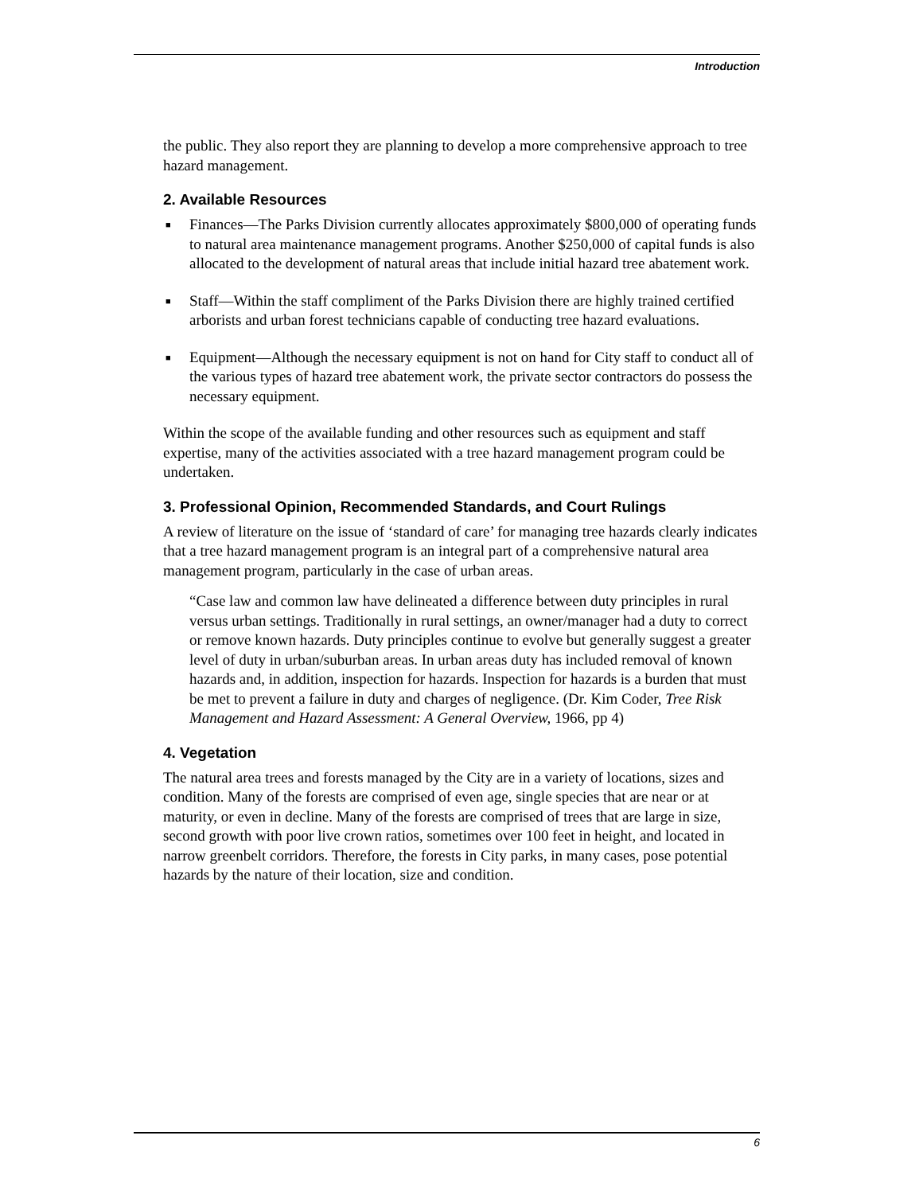Introduction
the public. They also report they are planning to develop a more comprehensive approach to tree hazard management.
2. Available Resources
■ Finances—The Parks Division currently allocates approximately $800,000 of operating funds to natural area maintenance management programs. Another $250,000 of capital funds is also allocated to the development of natural areas that include initial hazard tree abatement work.
■ Staff—Within the staff compliment of the Parks Division there are highly trained certified arborists and urban forest technicians capable of conducting tree hazard evaluations.
■ Equipment—Although the necessary equipment is not on hand for City staff to conduct all of the various types of hazard tree abatement work, the private sector contractors do possess the necessary equipment.
Within the scope of the available funding and other resources such as equipment and staff expertise, many of the activities associated with a tree hazard management program could be undertaken.
3. Professional Opinion, Recommended Standards, and Court Rulings
A review of literature on the issue of ‘standard of care’ for managing tree hazards clearly indicates that a tree hazard management program is an integral part of a comprehensive natural area management program, particularly in the case of urban areas.
“Case law and common law have delineated a difference between duty principles in rural versus urban settings. Traditionally in rural settings, an owner/manager had a duty to correct or remove known hazards. Duty principles continue to evolve but generally suggest a greater level of duty in urban/suburban areas. In urban areas duty has included removal of known hazards and, in addition, inspection for hazards. Inspection for hazards is a burden that must be met to prevent a failure in duty and charges of negligence. (Dr. Kim Coder, Tree Risk Management and Hazard Assessment: A General Overview, 1966, pp 4)
4. Vegetation
The natural area trees and forests managed by the City are in a variety of locations, sizes and condition. Many of the forests are comprised of even age, single species that are near or at maturity, or even in decline. Many of the forests are comprised of trees that are large in size, second growth with poor live crown ratios, sometimes over 100 feet in height, and located in narrow greenbelt corridors. Therefore, the forests in City parks, in many cases, pose potential hazards by the nature of their location, size and condition.
6